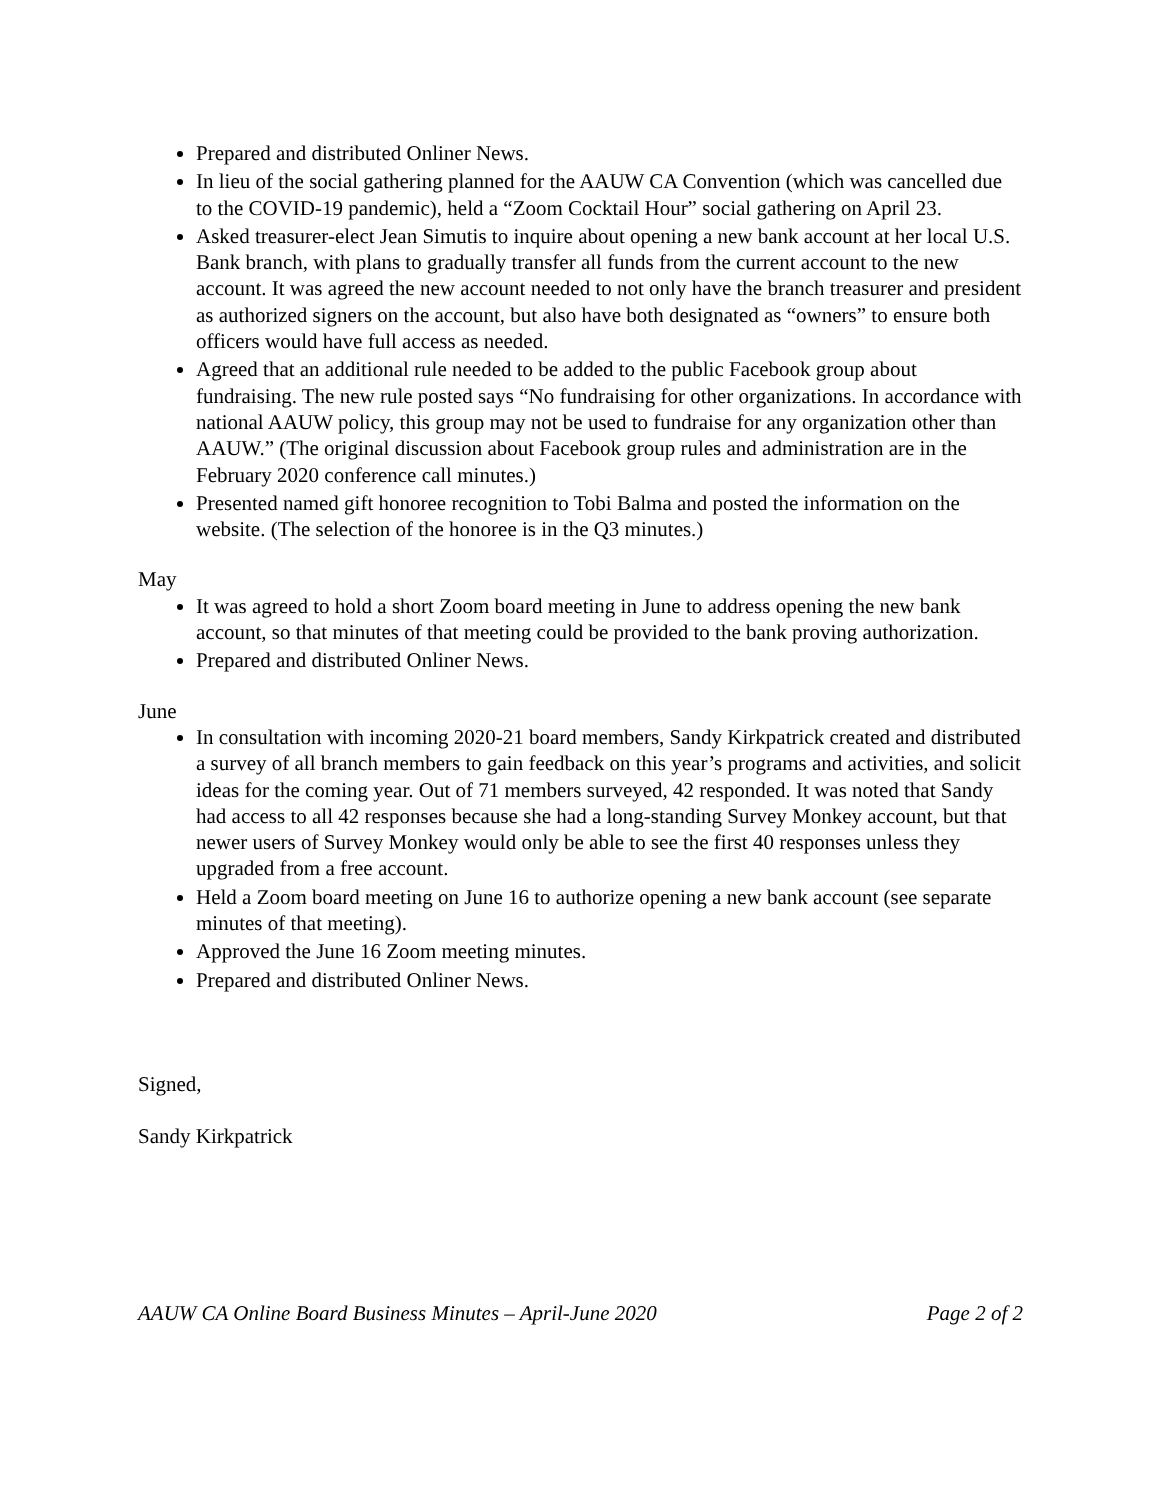Prepared and distributed Onliner News.
In lieu of the social gathering planned for the AAUW CA Convention (which was cancelled due to the COVID-19 pandemic), held a “Zoom Cocktail Hour” social gathering on April 23.
Asked treasurer-elect Jean Simutis to inquire about opening a new bank account at her local U.S. Bank branch, with plans to gradually transfer all funds from the current account to the new account. It was agreed the new account needed to not only have the branch treasurer and president as authorized signers on the account, but also have both designated as “owners” to ensure both officers would have full access as needed.
Agreed that an additional rule needed to be added to the public Facebook group about fundraising. The new rule posted says “No fundraising for other organizations. In accordance with national AAUW policy, this group may not be used to fundraise for any organization other than AAUW.” (The original discussion about Facebook group rules and administration are in the February 2020 conference call minutes.)
Presented named gift honoree recognition to Tobi Balma and posted the information on the website. (The selection of the honoree is in the Q3 minutes.)
May
It was agreed to hold a short Zoom board meeting in June to address opening the new bank account, so that minutes of that meeting could be provided to the bank proving authorization.
Prepared and distributed Onliner News.
June
In consultation with incoming 2020-21 board members, Sandy Kirkpatrick created and distributed a survey of all branch members to gain feedback on this year’s programs and activities, and solicit ideas for the coming year. Out of 71 members surveyed, 42 responded. It was noted that Sandy had access to all 42 responses because she had a long-standing Survey Monkey account, but that newer users of Survey Monkey would only be able to see the first 40 responses unless they upgraded from a free account.
Held a Zoom board meeting on June 16 to authorize opening a new bank account (see separate minutes of that meeting).
Approved the June 16 Zoom meeting minutes.
Prepared and distributed Onliner News.
Signed,
Sandy Kirkpatrick
AAUW CA Online Board Business Minutes – April-June 2020 Page 2 of 2